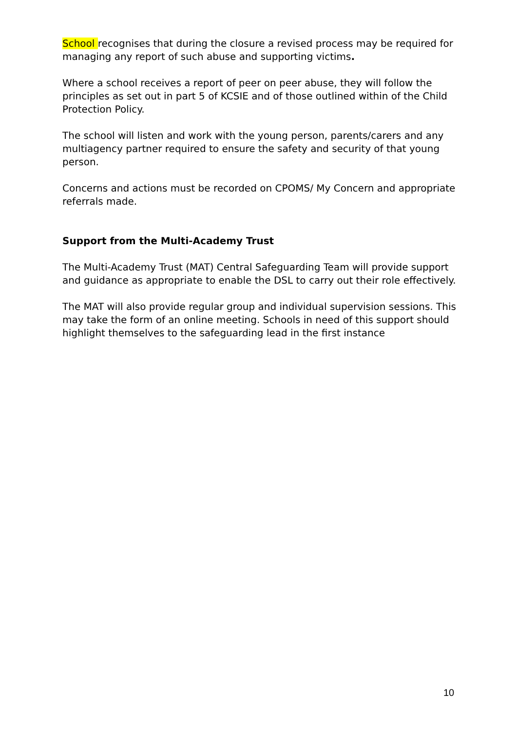School recognises that during the closure a revised process may be required for managing any report of such abuse and supporting victims.
Where a school receives a report of peer on peer abuse, they will follow the principles as set out in part 5 of KCSIE and of those outlined within of the Child Protection Policy.
The school will listen and work with the young person, parents/carers and any multiagency partner required to ensure the safety and security of that young person.
Concerns and actions must be recorded on CPOMS/ My Concern and appropriate referrals made.
Support from the Multi-Academy Trust
The Multi-Academy Trust (MAT) Central Safeguarding Team will provide support and guidance as appropriate to enable the DSL to carry out their role effectively.
The MAT will also provide regular group and individual supervision sessions. This may take the form of an online meeting. Schools in need of this support should highlight themselves to the safeguarding lead in the first instance
10